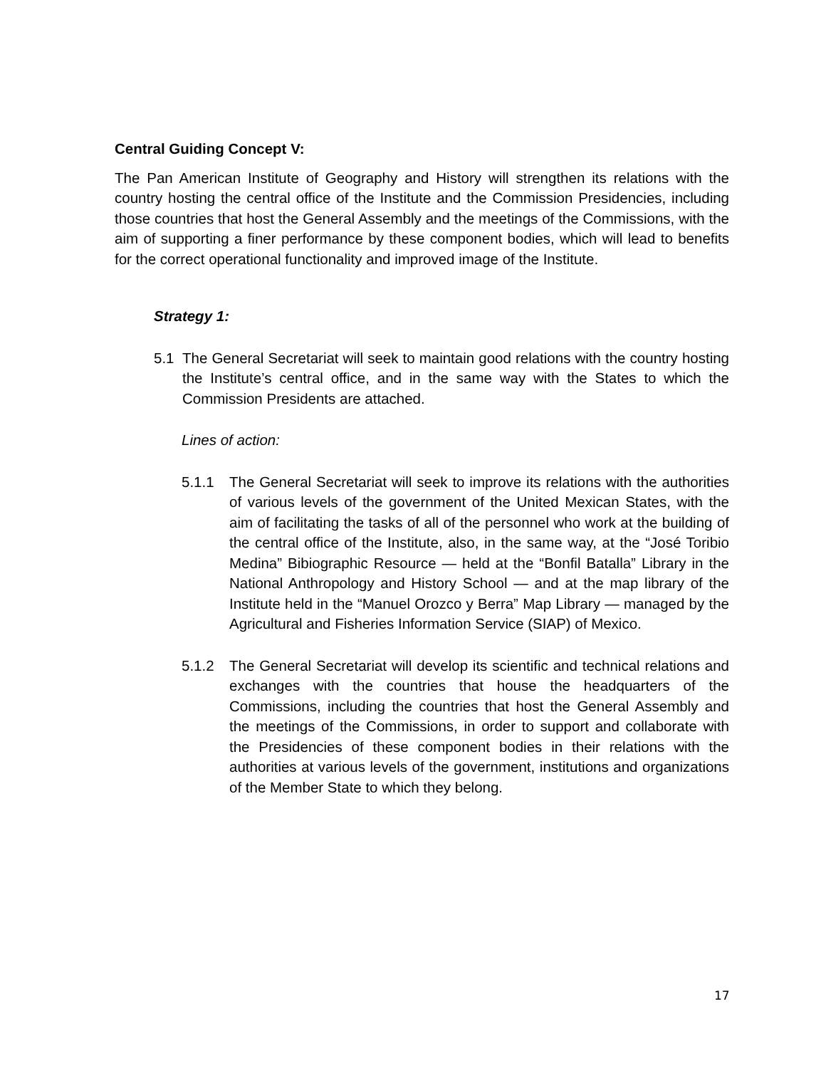Central Guiding Concept V:
The Pan American Institute of Geography and History will strengthen its relations with the country hosting the central office of the Institute and the Commission Presidencies, including those countries that host the General Assembly and the meetings of the Commissions, with the aim of supporting a finer performance by these component bodies, which will lead to benefits for the correct operational functionality and improved image of the Institute.
Strategy 1:
5.1 The General Secretariat will seek to maintain good relations with the country hosting the Institute’s central office, and in the same way with the States to which the Commission Presidents are attached.
Lines of action:
5.1.1 The General Secretariat will seek to improve its relations with the authorities of various levels of the government of the United Mexican States, with the aim of facilitating the tasks of all of the personnel who work at the building of the central office of the Institute, also, in the same way, at the “José Toribio Medina” Bibiographic Resource — held at the “Bonfil Batalla” Library in the National Anthropology and History School — and at the map library of the Institute held in the “Manuel Orozco y Berra” Map Library — managed by the Agricultural and Fisheries Information Service (SIAP) of Mexico.
5.1.2 The General Secretariat will develop its scientific and technical relations and exchanges with the countries that house the headquarters of the Commissions, including the countries that host the General Assembly and the meetings of the Commissions, in order to support and collaborate with the Presidencies of these component bodies in their relations with the authorities at various levels of the government, institutions and organizations of the Member State to which they belong.
17